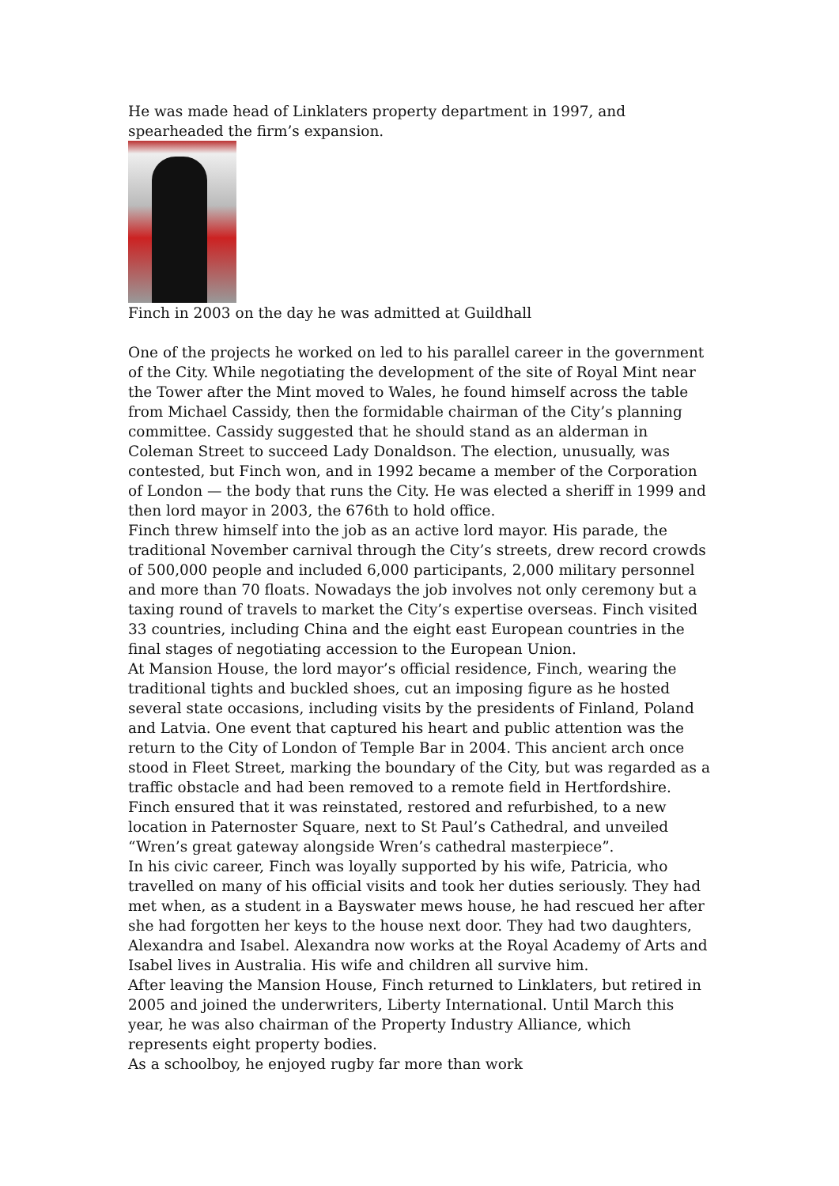He was made head of Linklaters property department in 1997, and spearheaded the firm’s expansion.
Finch in 2003 on the day he was admitted at Guildhall
One of the projects he worked on led to his parallel career in the government of the City. While negotiating the development of the site of Royal Mint near the Tower after the Mint moved to Wales, he found himself across the table from Michael Cassidy, then the formidable chairman of the City’s planning committee. Cassidy suggested that he should stand as an alderman in Coleman Street to succeed Lady Donaldson. The election, unusually, was contested, but Finch won, and in 1992 became a member of the Corporation of London — the body that runs the City. He was elected a sheriff in 1999 and then lord mayor in 2003, the 676th to hold office.
Finch threw himself into the job as an active lord mayor. His parade, the traditional November carnival through the City’s streets, drew record crowds of 500,000 people and included 6,000 participants, 2,000 military personnel and more than 70 floats. Nowadays the job involves not only ceremony but a taxing round of travels to market the City’s expertise overseas. Finch visited 33 countries, including China and the eight east European countries in the final stages of negotiating accession to the European Union.
At Mansion House, the lord mayor’s official residence, Finch, wearing the traditional tights and buckled shoes, cut an imposing figure as he hosted several state occasions, including visits by the presidents of Finland, Poland and Latvia. One event that captured his heart and public attention was the return to the City of London of Temple Bar in 2004. This ancient arch once stood in Fleet Street, marking the boundary of the City, but was regarded as a traffic obstacle and had been removed to a remote field in Hertfordshire. Finch ensured that it was reinstated, restored and refurbished, to a new location in Paternoster Square, next to St Paul’s Cathedral, and unveiled “Wren’s great gateway alongside Wren’s cathedral masterpiece”.
In his civic career, Finch was loyally supported by his wife, Patricia, who travelled on many of his official visits and took her duties seriously. They had met when, as a student in a Bayswater mews house, he had rescued her after she had forgotten her keys to the house next door. They had two daughters, Alexandra and Isabel. Alexandra now works at the Royal Academy of Arts and Isabel lives in Australia. His wife and children all survive him.
After leaving the Mansion House, Finch returned to Linklaters, but retired in 2005 and joined the underwriters, Liberty International. Until March this year, he was also chairman of the Property Industry Alliance, which represents eight property bodies.
As a schoolboy, he enjoyed rugby far more than work